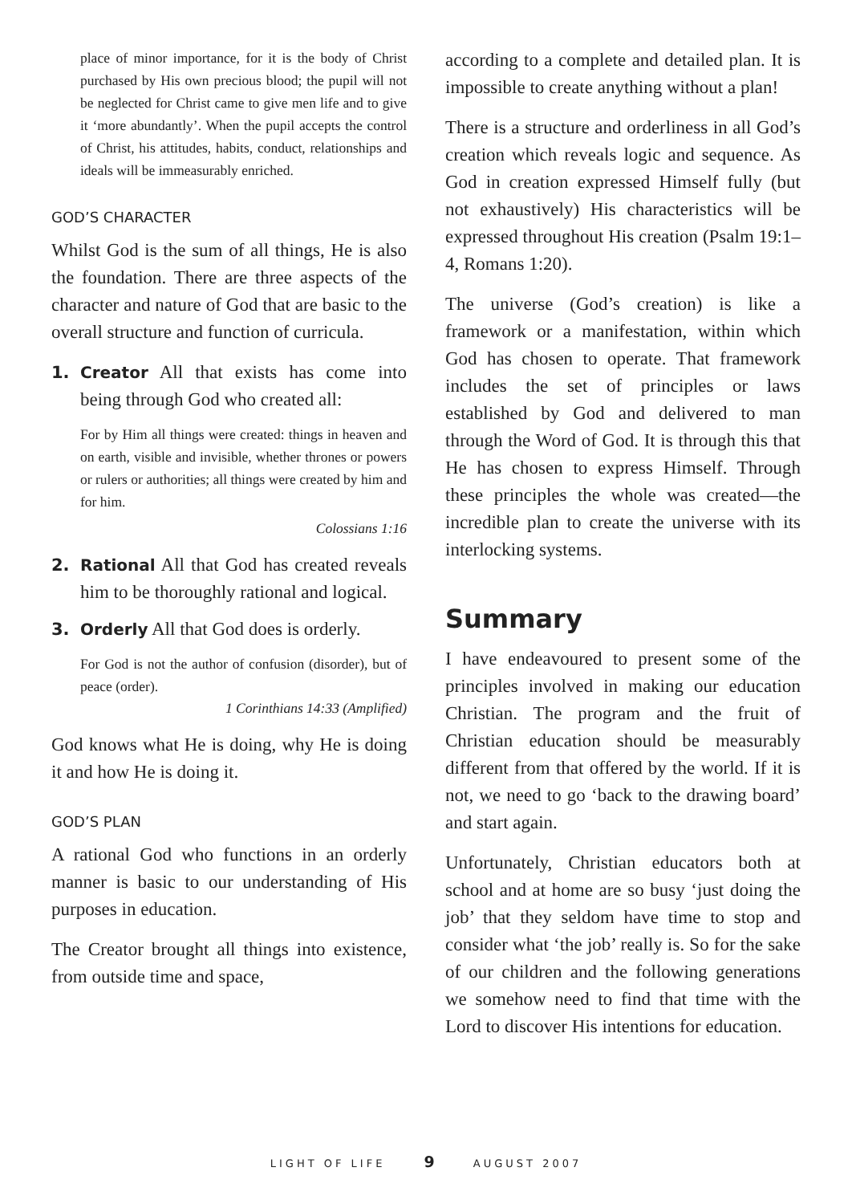place of minor importance, for it is the body of Christ purchased by His own precious blood; the pupil will not be neglected for Christ came to give men life and to give it ‘more abundantly’. When the pupil accepts the control of Christ, his attitudes, habits, conduct, relationships and ideals will be immeasurably enriched.
GOD’S CHARACTER
Whilst God is the sum of all things, He is also the foundation. There are three aspects of the character and nature of God that are basic to the overall structure and function of curricula.
1. Creator All that exists has come into being through God who created all:
For by Him all things were created: things in heaven and on earth, visible and invisible, whether thrones or powers or rulers or authorities; all things were created by him and for him.
Colossians 1:16
2. Rational All that God has created reveals him to be thoroughly rational and logical.
3. Orderly All that God does is orderly.
For God is not the author of confusion (disorder), but of peace (order).
1 Corinthians 14:33 (Amplified)
God knows what He is doing, why He is doing it and how He is doing it.
GOD’S PLAN
A rational God who functions in an orderly manner is basic to our understanding of His purposes in education.
The Creator brought all things into existence, from outside time and space,
according to a complete and detailed plan. It is impossible to create anything without a plan!
There is a structure and orderliness in all God’s creation which reveals logic and sequence. As God in creation expressed Himself fully (but not exhaustively) His characteristics will be expressed throughout His creation (Psalm 19:1–4, Romans 1:20).
The universe (God’s creation) is like a framework or a manifestation, within which God has chosen to operate. That framework includes the set of principles or laws established by God and delivered to man through the Word of God. It is through this that He has chosen to express Himself. Through these principles the whole was created—the incredible plan to create the universe with its interlocking systems.
Summary
I have endeavoured to present some of the principles involved in making our education Christian. The program and the fruit of Christian education should be measurably different from that offered by the world. If it is not, we need to go ‘back to the drawing board’ and start again.
Unfortunately, Christian educators both at school and at home are so busy ‘just doing the job’ that they seldom have time to stop and consider what ‘the job’ really is. So for the sake of our children and the following generations we somehow need to find that time with the Lord to discover His intentions for education.
LIGHT OF LIFE 9 AUGUST 2007